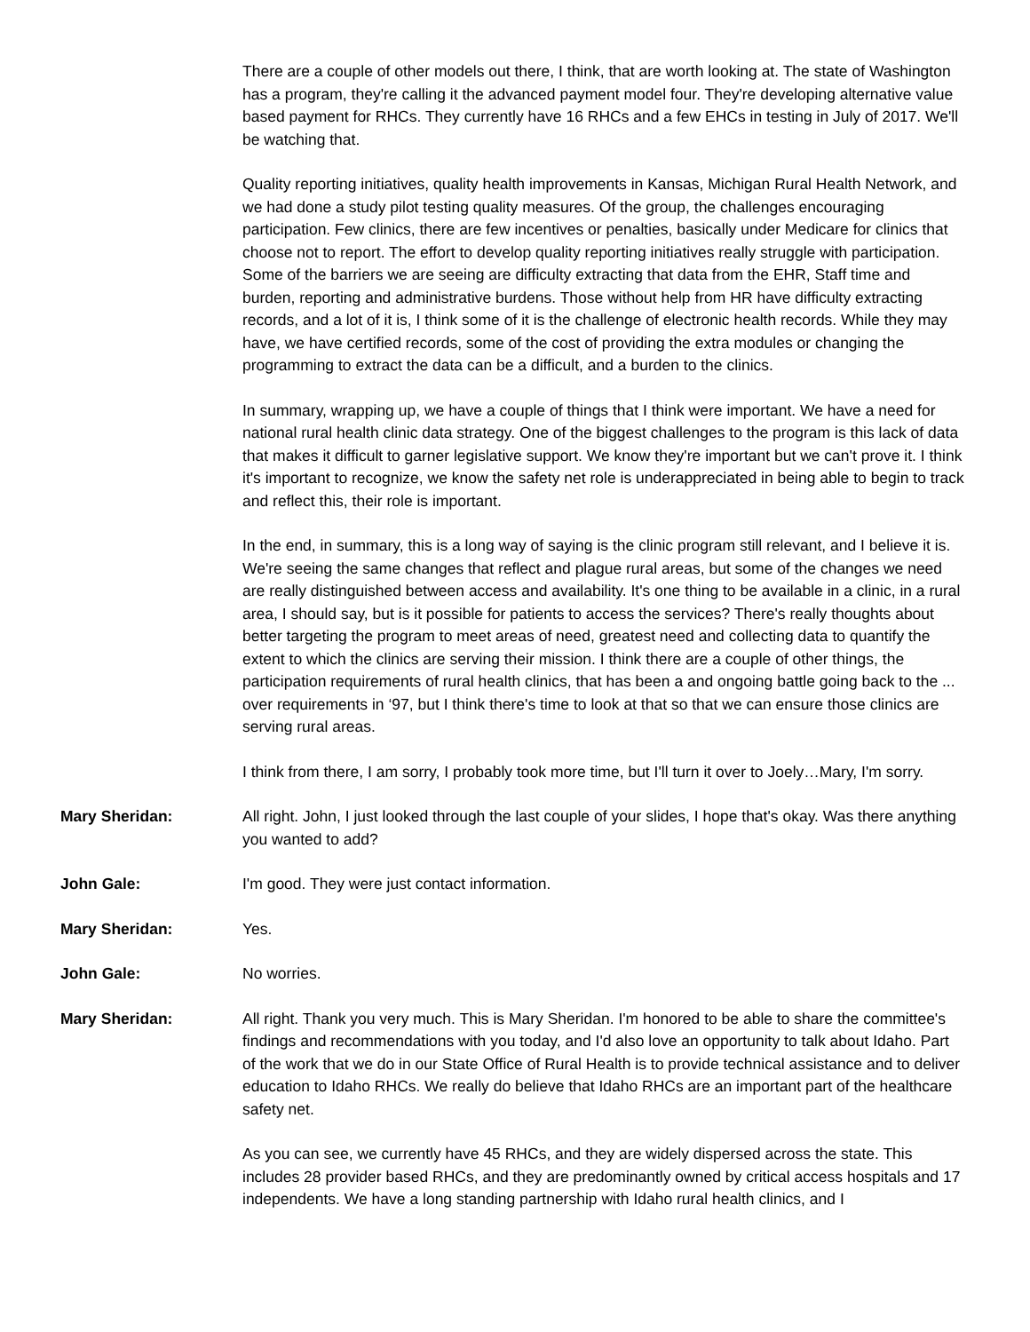There are a couple of other models out there, I think, that are worth looking at. The state of Washington has a program, they're calling it the advanced payment model four. They're developing alternative value based payment for RHCs. They currently have 16 RHCs and a few EHCs in testing in July of 2017. We'll be watching that.
Quality reporting initiatives, quality health improvements in Kansas, Michigan Rural Health Network, and we had done a study pilot testing quality measures. Of the group, the challenges encouraging participation. Few clinics, there are few incentives or penalties, basically under Medicare for clinics that choose not to report. The effort to develop quality reporting initiatives really struggle with participation. Some of the barriers we are seeing are difficulty extracting that data from the EHR, Staff time and burden, reporting and administrative burdens. Those without help from HR have difficulty extracting records, and a lot of it is, I think some of it is the challenge of electronic health records. While they may have, we have certified records, some of the cost of providing the extra modules or changing the programming to extract the data can be a difficult, and a burden to the clinics.
In summary, wrapping up, we have a couple of things that I think were important. We have a need for national rural health clinic data strategy. One of the biggest challenges to the program is this lack of data that makes it difficult to garner legislative support. We know they're important but we can't prove it. I think it's important to recognize, we know the safety net role is underappreciated in being able to begin to track and reflect this, their role is important.
In the end, in summary, this is a long way of saying is the clinic program still relevant, and I believe it is. We're seeing the same changes that reflect and plague rural areas, but some of the changes we need are really distinguished between access and availability. It's one thing to be available in a clinic, in a rural area, I should say, but is it possible for patients to access the services? There's really thoughts about better targeting the program to meet areas of need, greatest need and collecting data to quantify the extent to which the clinics are serving their mission. I think there are a couple of other things, the participation requirements of rural health clinics, that has been a and ongoing battle going back to the ... over requirements in ‘97, but I think there's time to look at that so that we can ensure those clinics are serving rural areas.
I think from there, I am sorry, I probably took more time, but I'll turn it over to Joely…Mary, I'm sorry.
Mary Sheridan: All right. John, I just looked through the last couple of your slides, I hope that's okay. Was there anything you wanted to add?
John Gale: I'm good. They were just contact information.
Mary Sheridan: Yes.
John Gale: No worries.
Mary Sheridan: All right. Thank you very much. This is Mary Sheridan. I'm honored to be able to share the committee's findings and recommendations with you today, and I'd also love an opportunity to talk about Idaho. Part of the work that we do in our State Office of Rural Health is to provide technical assistance and to deliver education to Idaho RHCs. We really do believe that Idaho RHCs are an important part of the healthcare safety net.
As you can see, we currently have 45 RHCs, and they are widely dispersed across the state. This includes 28 provider based RHCs, and they are predominantly owned by critical access hospitals and 17 independents. We have a long standing partnership with Idaho rural health clinics, and I